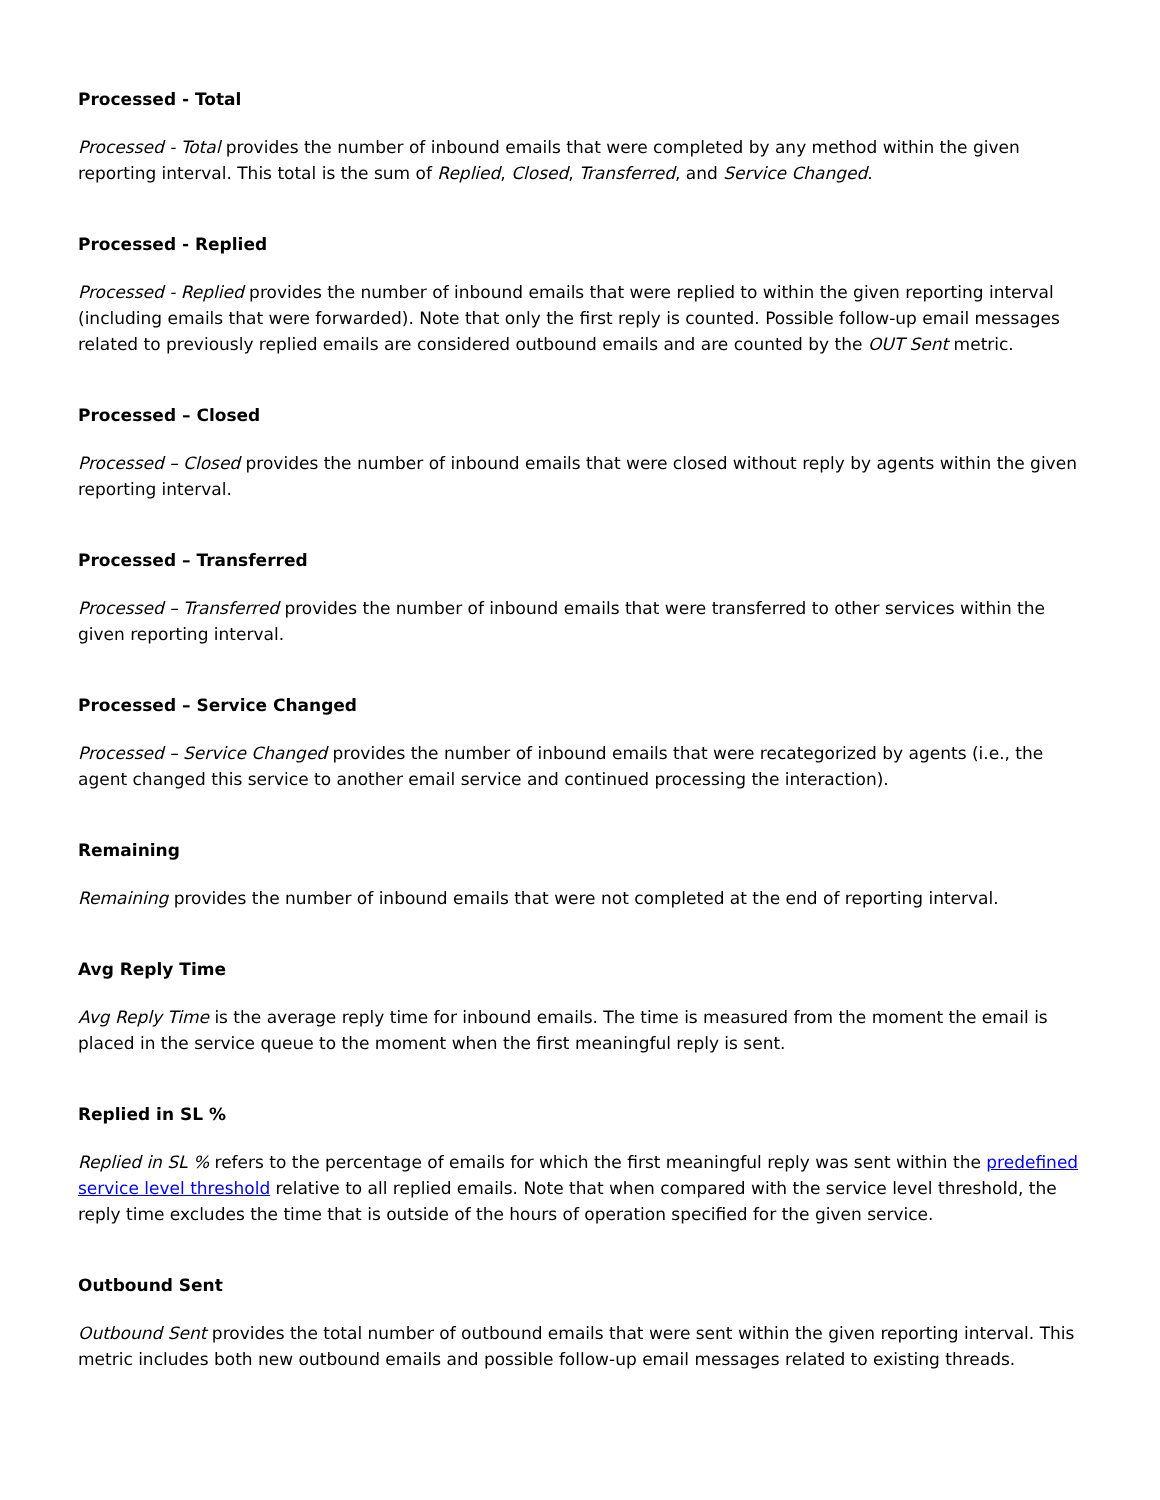Processed - Total
Processed - Total provides the number of inbound emails that were completed by any method within the given reporting interval. This total is the sum of Replied, Closed, Transferred, and Service Changed.
Processed - Replied
Processed - Replied provides the number of inbound emails that were replied to within the given reporting interval (including emails that were forwarded). Note that only the first reply is counted. Possible follow-up email messages related to previously replied emails are considered outbound emails and are counted by the OUT Sent metric.
Processed – Closed
Processed – Closed provides the number of inbound emails that were closed without reply by agents within the given reporting interval.
Processed – Transferred
Processed – Transferred provides the number of inbound emails that were transferred to other services within the given reporting interval.
Processed – Service Changed
Processed – Service Changed provides the number of inbound emails that were recategorized by agents (i.e., the agent changed this service to another email service and continued processing the interaction).
Remaining
Remaining provides the number of inbound emails that were not completed at the end of reporting interval.
Avg Reply Time
Avg Reply Time is the average reply time for inbound emails. The time is measured from the moment the email is placed in the service queue to the moment when the first meaningful reply is sent.
Replied in SL %
Replied in SL % refers to the percentage of emails for which the first meaningful reply was sent within the predefined service level threshold relative to all replied emails. Note that when compared with the service level threshold, the reply time excludes the time that is outside of the hours of operation specified for the given service.
Outbound Sent
Outbound Sent provides the total number of outbound emails that were sent within the given reporting interval. This metric includes both new outbound emails and possible follow-up email messages related to existing threads.